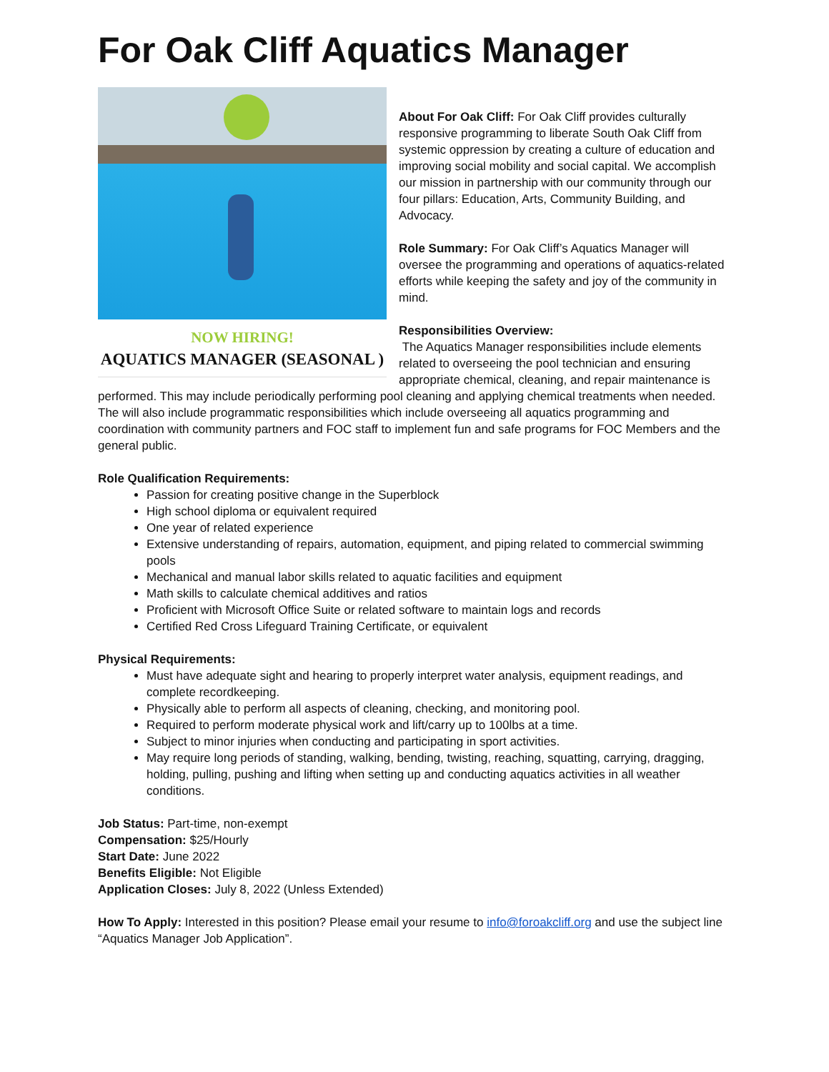For Oak Cliff Aquatics Manager
NOW HIRING!
AQUATICS MANAGER (SEASONAL )
About For Oak Cliff: For Oak Cliff provides culturally responsive programming to liberate South Oak Cliff from systemic oppression by creating a culture of education and improving social mobility and social capital. We accomplish our mission in partnership with our community through our four pillars: Education, Arts, Community Building, and Advocacy.
Role Summary: For Oak Cliff’s Aquatics Manager will oversee the programming and operations of aquatics-related efforts while keeping the safety and joy of the community in mind.
Responsibilities Overview:
The Aquatics Manager responsibilities include elements related to overseeing the pool technician and ensuring appropriate chemical, cleaning, and repair maintenance is performed. This may include periodically performing pool cleaning and applying chemical treatments when needed. The will also include programmatic responsibilities which include overseeing all aquatics programming and coordination with community partners and FOC staff to implement fun and safe programs for FOC Members and the general public.
Role Qualification Requirements:
Passion for creating positive change in the Superblock
High school diploma or equivalent required
One year of related experience
Extensive understanding of repairs, automation, equipment, and piping related to commercial swimming pools
Mechanical and manual labor skills related to aquatic facilities and equipment
Math skills to calculate chemical additives and ratios
Proficient with Microsoft Office Suite or related software to maintain logs and records
Certified Red Cross Lifeguard Training Certificate, or equivalent
Physical Requirements:
Must have adequate sight and hearing to properly interpret water analysis, equipment readings, and complete recordkeeping.
Physically able to perform all aspects of cleaning, checking, and monitoring pool.
Required to perform moderate physical work and lift/carry up to 100lbs at a time.
Subject to minor injuries when conducting and participating in sport activities.
May require long periods of standing, walking, bending, twisting, reaching, squatting, carrying, dragging, holding, pulling, pushing and lifting when setting up and conducting aquatics activities in all weather conditions.
Job Status: Part-time, non-exempt
Compensation: $25/Hourly
Start Date: June 2022
Benefits Eligible: Not Eligible
Application Closes: July 8, 2022 (Unless Extended)
How To Apply: Interested in this position? Please email your resume to info@foroakcliff.org and use the subject line “Aquatics Manager Job Application”.